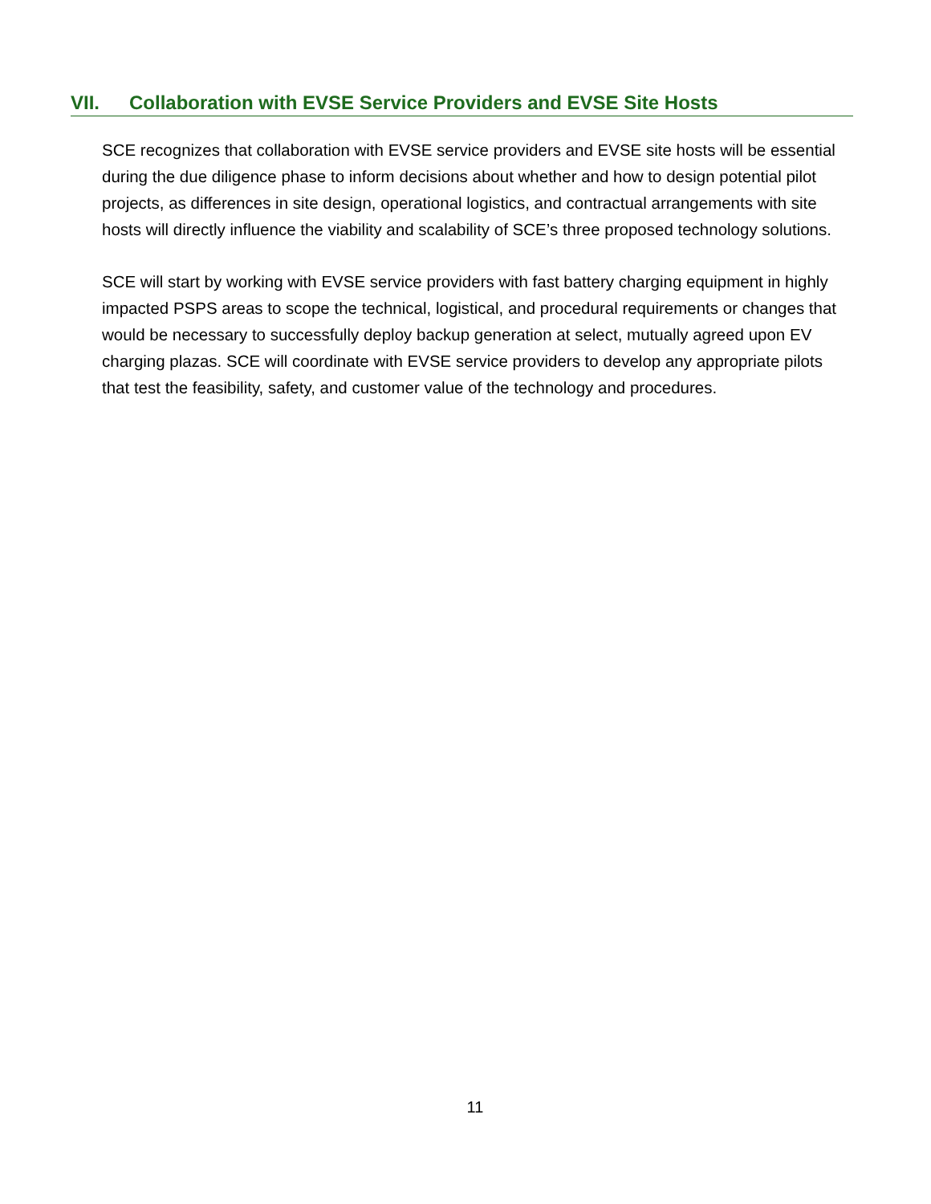VII. Collaboration with EVSE Service Providers and EVSE Site Hosts
SCE recognizes that collaboration with EVSE service providers and EVSE site hosts will be essential during the due diligence phase to inform decisions about whether and how to design potential pilot projects, as differences in site design, operational logistics, and contractual arrangements with site hosts will directly influence the viability and scalability of SCE’s three proposed technology solutions.
SCE will start by working with EVSE service providers with fast battery charging equipment in highly impacted PSPS areas to scope the technical, logistical, and procedural requirements or changes that would be necessary to successfully deploy backup generation at select, mutually agreed upon EV charging plazas. SCE will coordinate with EVSE service providers to develop any appropriate pilots that test the feasibility, safety, and customer value of the technology and procedures.
11